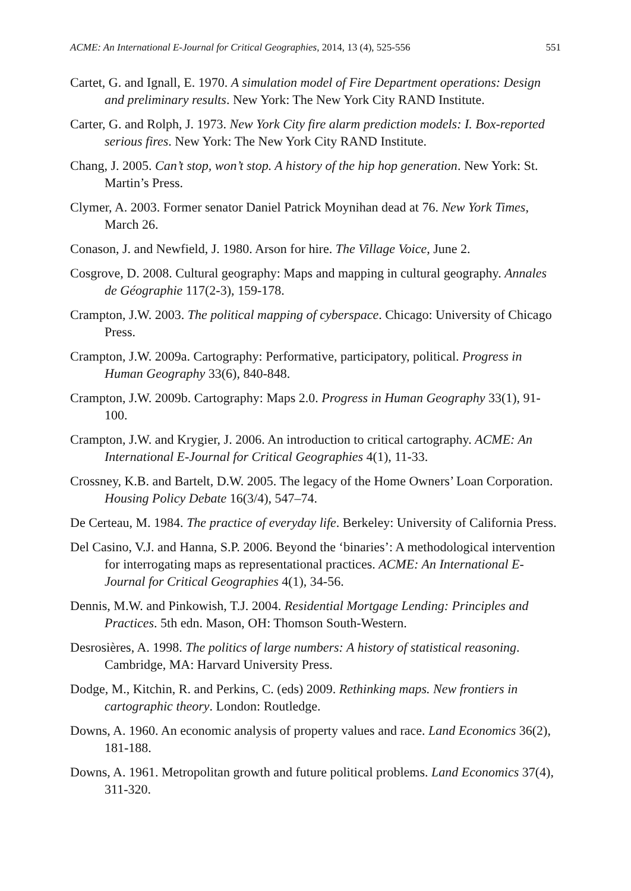ACME: An International E-Journal for Critical Geographies, 2014, 13 (4), 525-556 551
Cartet, G. and Ignall, E. 1970. A simulation model of Fire Department operations: Design and preliminary results. New York: The New York City RAND Institute.
Carter, G. and Rolph, J. 1973. New York City fire alarm prediction models: I. Box-reported serious fires. New York: The New York City RAND Institute.
Chang, J. 2005. Can’t stop, won’t stop. A history of the hip hop generation. New York: St. Martin’s Press.
Clymer, A. 2003. Former senator Daniel Patrick Moynihan dead at 76. New York Times, March 26.
Conason, J. and Newfield, J. 1980. Arson for hire. The Village Voice, June 2.
Cosgrove, D. 2008. Cultural geography: Maps and mapping in cultural geography. Annales de Géographie 117(2-3), 159-178.
Crampton, J.W. 2003. The political mapping of cyberspace. Chicago: University of Chicago Press.
Crampton, J.W. 2009a. Cartography: Performative, participatory, political. Progress in Human Geography 33(6), 840-848.
Crampton, J.W. 2009b. Cartography: Maps 2.0. Progress in Human Geography 33(1), 91-100.
Crampton, J.W. and Krygier, J. 2006. An introduction to critical cartography. ACME: An International E-Journal for Critical Geographies 4(1), 11-33.
Crossney, K.B. and Bartelt, D.W. 2005. The legacy of the Home Owners’ Loan Corporation. Housing Policy Debate 16(3/4), 547–74.
De Certeau, M. 1984. The practice of everyday life. Berkeley: University of California Press.
Del Casino, V.J. and Hanna, S.P. 2006. Beyond the ‘binaries’: A methodological intervention for interrogating maps as representational practices. ACME: An International E-Journal for Critical Geographies 4(1), 34-56.
Dennis, M.W. and Pinkowish, T.J. 2004. Residential Mortgage Lending: Principles and Practices. 5th edn. Mason, OH: Thomson South-Western.
Desrosières, A. 1998. The politics of large numbers: A history of statistical reasoning. Cambridge, MA: Harvard University Press.
Dodge, M., Kitchin, R. and Perkins, C. (eds) 2009. Rethinking maps. New frontiers in cartographic theory. London: Routledge.
Downs, A. 1960. An economic analysis of property values and race. Land Economics 36(2), 181-188.
Downs, A. 1961. Metropolitan growth and future political problems. Land Economics 37(4), 311-320.